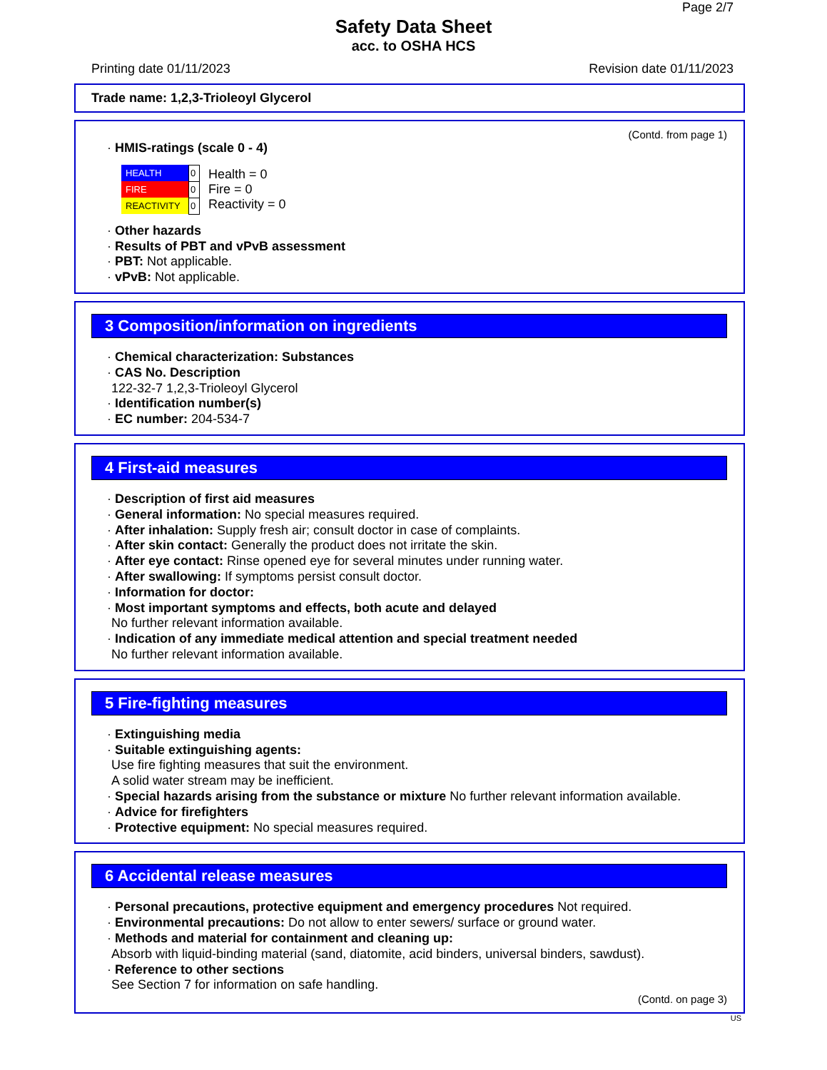Page 2/7
Safety Data Sheet
acc. to OSHA HCS
Printing date 01/11/2023 Revision date 01/11/2023
Trade name: 1,2,3-Trioleoyl Glycerol
(Contd. from page 1)
· HMIS-ratings (scale 0 - 4)
| HEALTH | 0 |
| FIRE | 0 |
| REACTIVITY | 0 |
Health = 0
Fire = 0
Reactivity = 0
· Other hazards
· Results of PBT and vPvB assessment
· PBT: Not applicable.
· vPvB: Not applicable.
3 Composition/information on ingredients
· Chemical characterization: Substances
· CAS No. Description
122-32-7 1,2,3-Trioleoyl Glycerol
· Identification number(s)
· EC number: 204-534-7
4 First-aid measures
· Description of first aid measures
· General information: No special measures required.
· After inhalation: Supply fresh air; consult doctor in case of complaints.
· After skin contact: Generally the product does not irritate the skin.
· After eye contact: Rinse opened eye for several minutes under running water.
· After swallowing: If symptoms persist consult doctor.
· Information for doctor:
· Most important symptoms and effects, both acute and delayed
No further relevant information available.
· Indication of any immediate medical attention and special treatment needed
No further relevant information available.
5 Fire-fighting measures
· Extinguishing media
· Suitable extinguishing agents:
Use fire fighting measures that suit the environment.
A solid water stream may be inefficient.
· Special hazards arising from the substance or mixture No further relevant information available.
· Advice for firefighters
· Protective equipment: No special measures required.
6 Accidental release measures
· Personal precautions, protective equipment and emergency procedures Not required.
· Environmental precautions: Do not allow to enter sewers/ surface or ground water.
· Methods and material for containment and cleaning up:
Absorb with liquid-binding material (sand, diatomite, acid binders, universal binders, sawdust).
· Reference to other sections
See Section 7 for information on safe handling.
(Contd. on page 3)
US